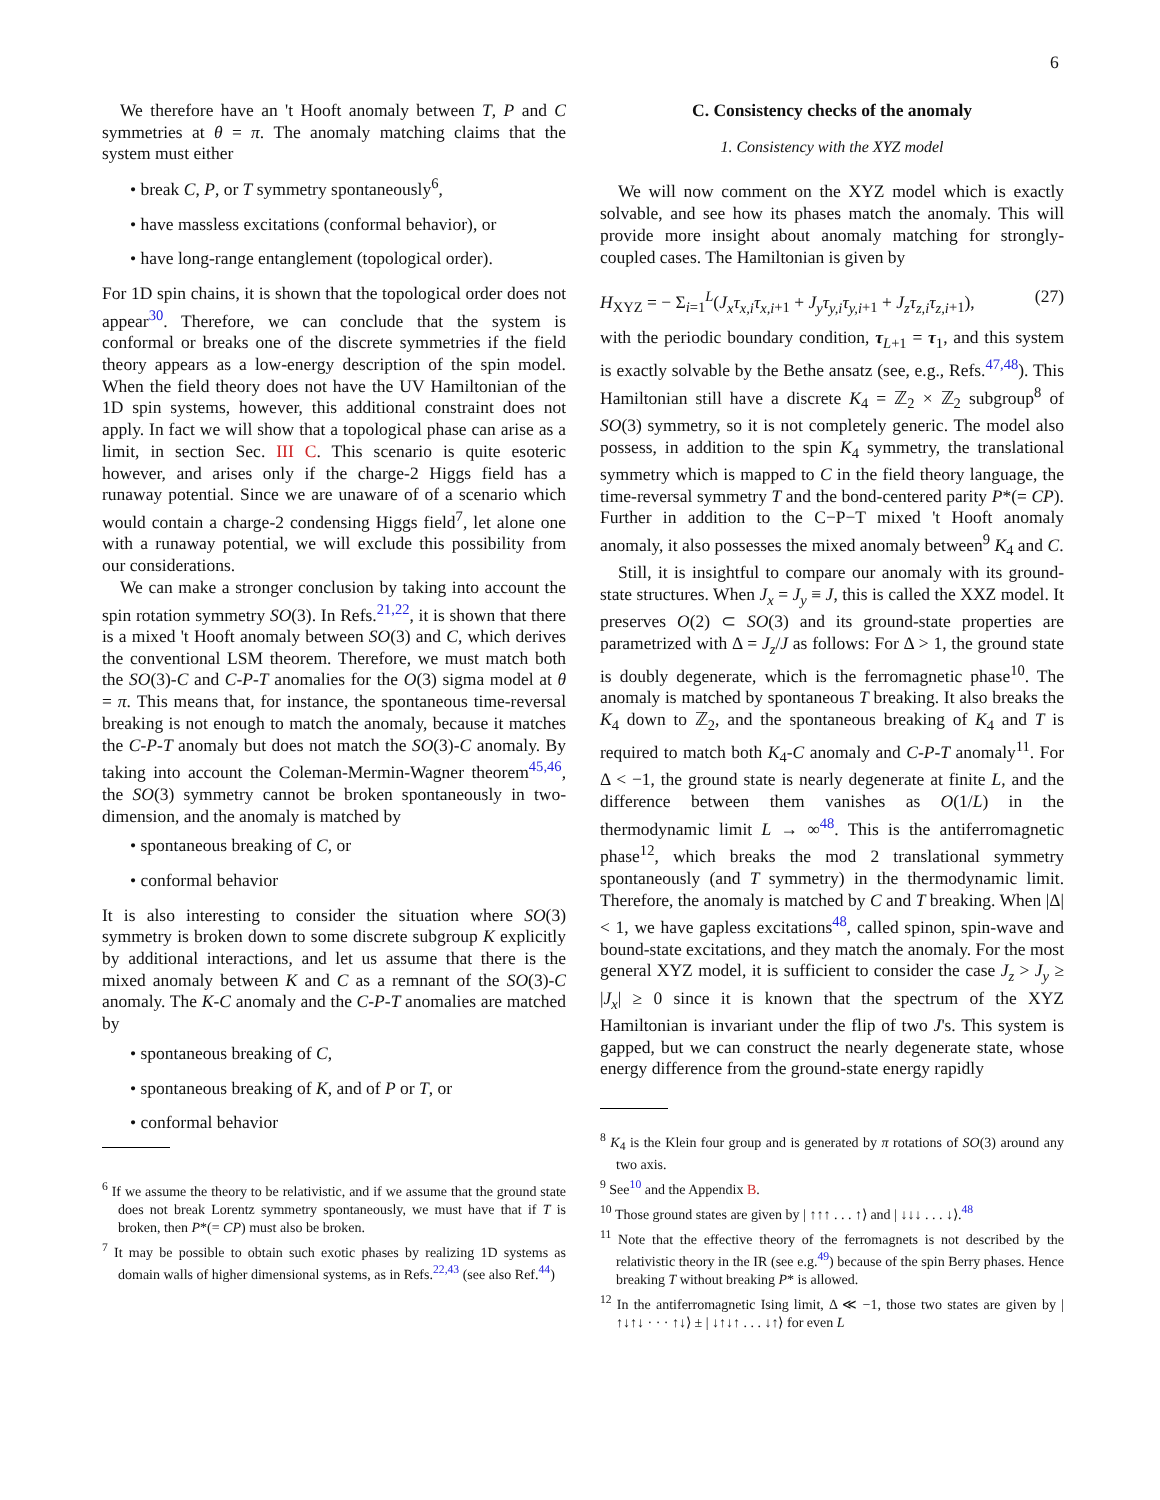6
We therefore have an 't Hooft anomaly between T, P and C symmetries at θ = π. The anomaly matching claims that the system must either
• break C, P, or T symmetry spontaneously<sup>6</sup>,
• have massless excitations (conformal behavior), or
• have long-range entanglement (topological order).
For 1D spin chains, it is shown that the topological order does not appear<sup>30</sup>. Therefore, we can conclude that the system is conformal or breaks one of the discrete symmetries if the field theory appears as a low-energy description of the spin model. When the field theory does not have the UV Hamiltonian of the 1D spin systems, however, this additional constraint does not apply. In fact we will show that a topological phase can arise as a limit, in section Sec. III C. This scenario is quite esoteric however, and arises only if the charge-2 Higgs field has a runaway potential. Since we are unaware of of a scenario which would contain a charge-2 condensing Higgs field<sup>7</sup>, let alone one with a runaway potential, we will exclude this possibility from our considerations.
We can make a stronger conclusion by taking into account the spin rotation symmetry SO(3). In Refs.<sup>21,22</sup>, it is shown that there is a mixed 't Hooft anomaly between SO(3) and C, which derives the conventional LSM theorem. Therefore, we must match both the SO(3)-C and C-P-T anomalies for the O(3) sigma model at θ = π. This means that, for instance, the spontaneous time-reversal breaking is not enough to match the anomaly, because it matches the C-P-T anomaly but does not match the SO(3)-C anomaly. By taking into account the Coleman-Mermin-Wagner theorem<sup>45,46</sup>, the SO(3) symmetry cannot be broken spontaneously in two-dimension, and the anomaly is matched by
• spontaneous breaking of C, or
• conformal behavior
It is also interesting to consider the situation where SO(3) symmetry is broken down to some discrete subgroup K explicitly by additional interactions, and let us assume that there is the mixed anomaly between K and C as a remnant of the SO(3)-C anomaly. The K-C anomaly and the C-P-T anomalies are matched by
• spontaneous breaking of C,
• spontaneous breaking of K, and of P or T, or
• conformal behavior
<sup>6</sup> If we assume the theory to be relativistic, and if we assume that the ground state does not break Lorentz symmetry spontaneously, we must have that if T is broken, then P*(= CP) must also be broken.
<sup>7</sup> It may be possible to obtain such exotic phases by realizing 1D systems as domain walls of higher dimensional systems, as in Refs.<sup>22,43</sup> (see also Ref.<sup>44</sup>)
C. Consistency checks of the anomaly
1. Consistency with the XYZ model
We will now comment on the XYZ model which is exactly solvable, and see how its phases match the anomaly. This will provide more insight about anomaly matching for strongly-coupled cases. The Hamiltonian is given by
H<sub>XYZ</sub> = − Σ<sub>i=1</sub><sup>L</sup>(J<sub>x</sub>τ<sub>x,i</sub>τ<sub>x,i</sub><sub>+1</sub> + J<sub>y</sub>τ<sub>y,i</sub>τ<sub>y,i</sub><sub>+1</sub> + J<sub>z</sub>τ<sub>z,i</sub>τ<sub>z,i</sub><sub>+1</sub>), (27)
with the periodic boundary condition, τ<sub>L+1</sub> = τ<sub>1</sub>, and this system is exactly solvable by the Bethe ansatz (see, e.g., Refs.<sup>47,48</sup>). This Hamiltonian still have a discrete K<sub>4</sub> = ℤ<sub>2</sub> × ℤ<sub>2</sub> subgroup<sup>8</sup> of SO(3) symmetry, so it is not completely generic. The model also possess, in addition to the spin K<sub>4</sub> symmetry, the translational symmetry which is mapped to C in the field theory language, the time-reversal symmetry T and the bond-centered parity P*(= CP). Further in addition to the C−P−T mixed 't Hooft anomaly anomaly, it also possesses the mixed anomaly between<sup>9</sup> K<sub>4</sub> and C.
Still, it is insightful to compare our anomaly with its ground-state structures. When J<sub>x</sub> = J<sub>y</sub> ≡ J, this is called the XXZ model. It preserves O(2) ⊂ SO(3) and its ground-state properties are parametrized with Δ = J<sub>z</sub>/J as follows: For Δ > 1, the ground state is doubly degenerate, which is the ferromagnetic phase<sup>10</sup>. The anomaly is matched by spontaneous T breaking. It also breaks the K<sub>4</sub> down to ℤ<sub>2</sub>, and the spontaneous breaking of K<sub>4</sub> and T is required to match both K<sub>4</sub>-C anomaly and C-P-T anomaly<sup>11</sup>. For Δ < −1, the ground state is nearly degenerate at finite L, and the difference between them vanishes as O(1/L) in the thermodynamic limit L → ∞<sup>48</sup>. This is the antiferromagnetic phase<sup>12</sup>, which breaks the mod 2 translational symmetry spontaneously (and T symmetry) in the thermodynamic limit. Therefore, the anomaly is matched by C and T breaking. When |Δ| < 1, we have gapless excitations<sup>48</sup>, called spinon, spin-wave and bound-state excitations, and they match the anomaly. For the most general XYZ model, it is sufficient to consider the case J<sub>z</sub> > J<sub>y</sub> ≥ |J<sub>x</sub>| ≥ 0 since it is known that the spectrum of the XYZ Hamiltonian is invariant under the flip of two J's. This system is gapped, but we can construct the nearly degenerate state, whose energy difference from the ground-state energy rapidly
<sup>8</sup> K<sub>4</sub> is the Klein four group and is generated by π rotations of SO(3) around any two axis.
<sup>9</sup> See<sup>10</sup> and the Appendix B.
<sup>10</sup> Those ground states are given by | ↑↑↑ . . . ↑⟩ and | ↓↓↓ . . . ↓⟩.<sup>48</sup>
<sup>11</sup> Note that the effective theory of the ferromagnets is not described by the relativistic theory in the IR (see e.g.<sup>49</sup>) because of the spin Berry phases. Hence breaking T without breaking P* is allowed.
<sup>12</sup> In the antiferromagnetic Ising limit, Δ ≪ −1, those two states are given by | ↑↓↑↓ · · · ↑↓⟩ ± | ↓↑↓↑ . . . ↓↑⟩ for even L